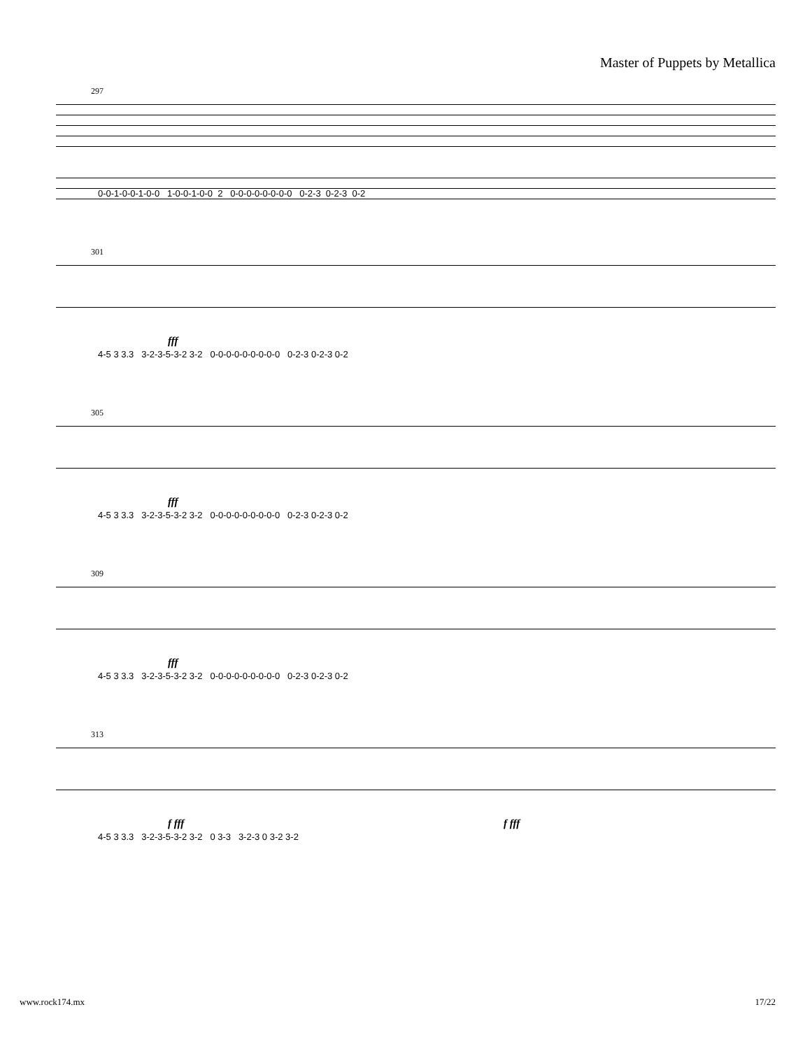Master of Puppets by Metallica
297
0-0-1-0-0-1-0-0 1-0-0-1-0-0 2 0-0-0-0-0-0-0-0 0-2-3 0-2-3 0-2
301
fff
4-5 3 3.3 3-2-3-5-3-2 3-2 0-0-0-0-0-0-0-0-0 0-2-3 0-2-3 0-2
305
fff
4-5 3 3.3 3-2-3-5-3-2 3-2 0-0-0-0-0-0-0-0-0 0-2-3 0-2-3 0-2
309
fff
4-5 3 3.3 3-2-3-5-3-2 3-2 0-0-0-0-0-0-0-0-0 0-2-3 0-2-3 0-2
313
f fff f fff
4-5 3 3.3 3-2-3-5-3-2 3-2 0 3-3 3-2-3 0 3-2 3-2
www.rock174.mx 17/22